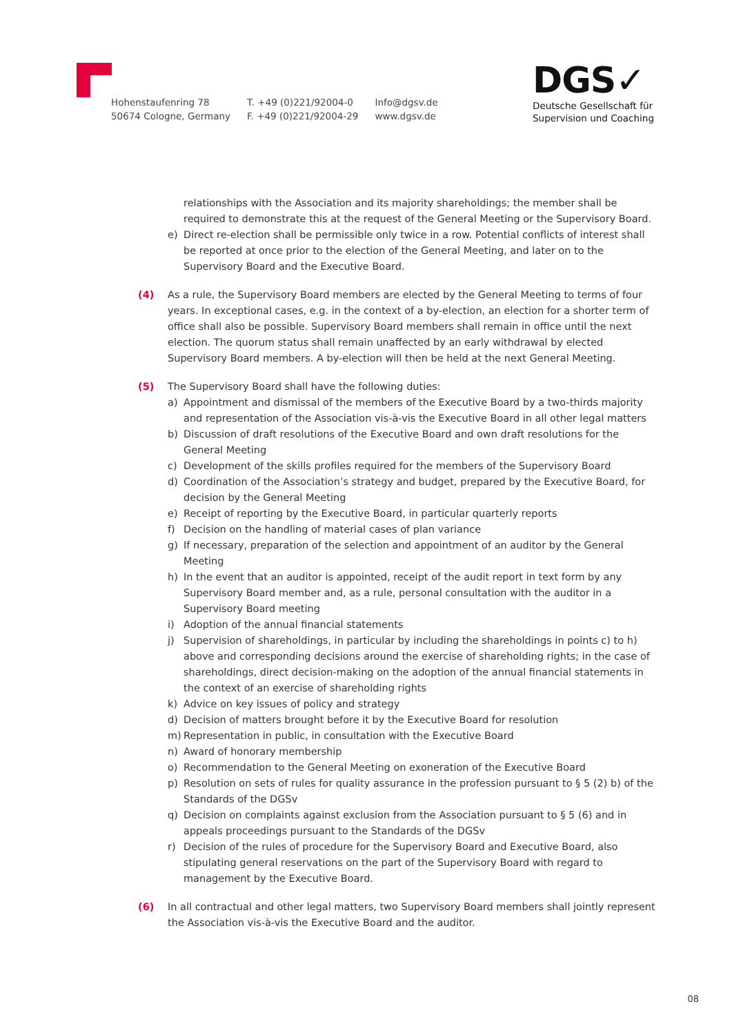Hohenstaufenring 78
50674 Cologne, Germany
T. +49 (0)221/92004-0
F. +49 (0)221/92004-29
Info@dgsv.de
www.dgsv.de
DGS✓
Deutsche Gesellschaft für
Supervision und Coaching
relationships with the Association and its majority shareholdings; the member shall be required to demonstrate this at the request of the General Meeting or the Supervisory Board.
e) Direct re-election shall be permissible only twice in a row. Potential conflicts of interest shall be reported at once prior to the election of the General Meeting, and later on to the Supervisory Board and the Executive Board.
(4) As a rule, the Supervisory Board members are elected by the General Meeting to terms of four years. In exceptional cases, e.g. in the context of a by-election, an election for a shorter term of office shall also be possible. Supervisory Board members shall remain in office until the next election. The quorum status shall remain unaffected by an early withdrawal by elected Supervisory Board members. A by-election will then be held at the next General Meeting.
(5) The Supervisory Board shall have the following duties:
a) Appointment and dismissal of the members of the Executive Board by a two-thirds majority and representation of the Association vis-à-vis the Executive Board in all other legal matters
b) Discussion of draft resolutions of the Executive Board and own draft resolutions for the General Meeting
c) Development of the skills profiles required for the members of the Supervisory Board
d) Coordination of the Association’s strategy and budget, prepared by the Executive Board, for decision by the General Meeting
e) Receipt of reporting by the Executive Board, in particular quarterly reports
f) Decision on the handling of material cases of plan variance
g) If necessary, preparation of the selection and appointment of an auditor by the General Meeting
h) In the event that an auditor is appointed, receipt of the audit report in text form by any Supervisory Board member and, as a rule, personal consultation with the auditor in a Supervisory Board meeting
i) Adoption of the annual financial statements
j) Supervision of shareholdings, in particular by including the shareholdings in points c) to h) above and corresponding decisions around the exercise of shareholding rights; in the case of shareholdings, direct decision-making on the adoption of the annual financial statements in the context of an exercise of shareholding rights
k) Advice on key issues of policy and strategy
d) Decision of matters brought before it by the Executive Board for resolution
m) Representation in public, in consultation with the Executive Board
n) Award of honorary membership
o) Recommendation to the General Meeting on exoneration of the Executive Board
p) Resolution on sets of rules for quality assurance in the profession pursuant to § 5 (2) b) of the Standards of the DGSv
q) Decision on complaints against exclusion from the Association pursuant to § 5 (6) and in appeals proceedings pursuant to the Standards of the DGSv
r) Decision of the rules of procedure for the Supervisory Board and Executive Board, also stipulating general reservations on the part of the Supervisory Board with regard to management by the Executive Board.
(6) In all contractual and other legal matters, two Supervisory Board members shall jointly represent the Association vis-à-vis the Executive Board and the auditor.
08